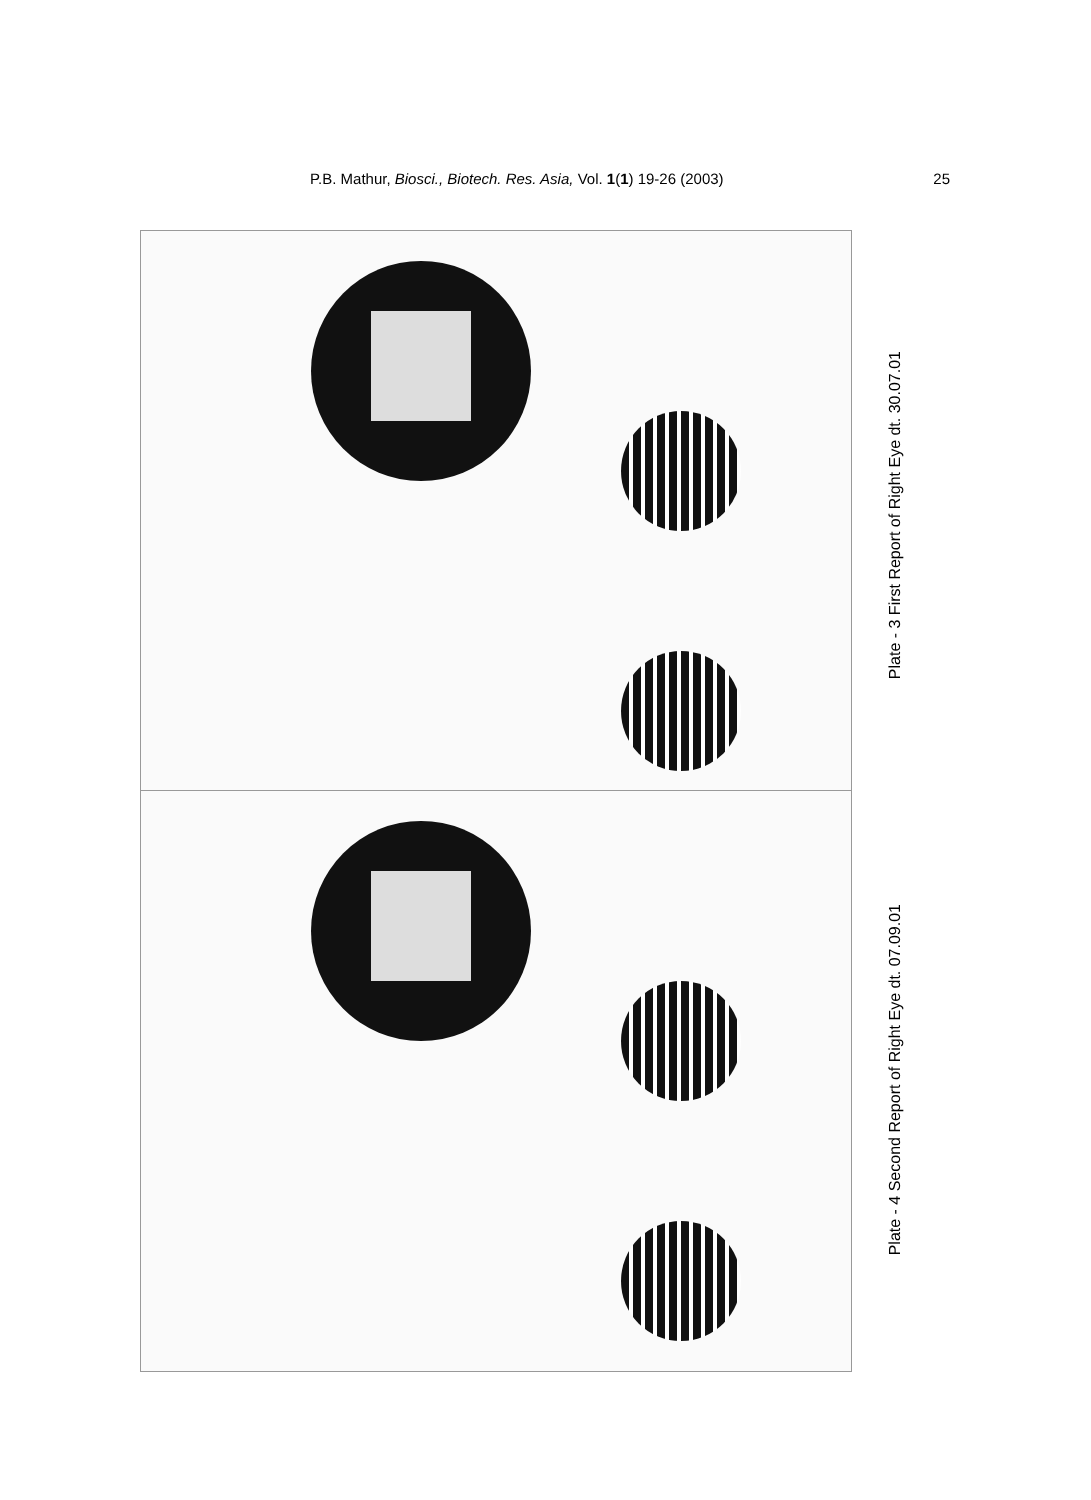P.B. Mathur, Biosci., Biotech. Res. Asia, Vol. 1(1) 19-26 (2003) 25
Plate - 3 First Report of Right Eye dt. 30.07.01
Plate - 4 Second Report of Right Eye dt. 07.09.01